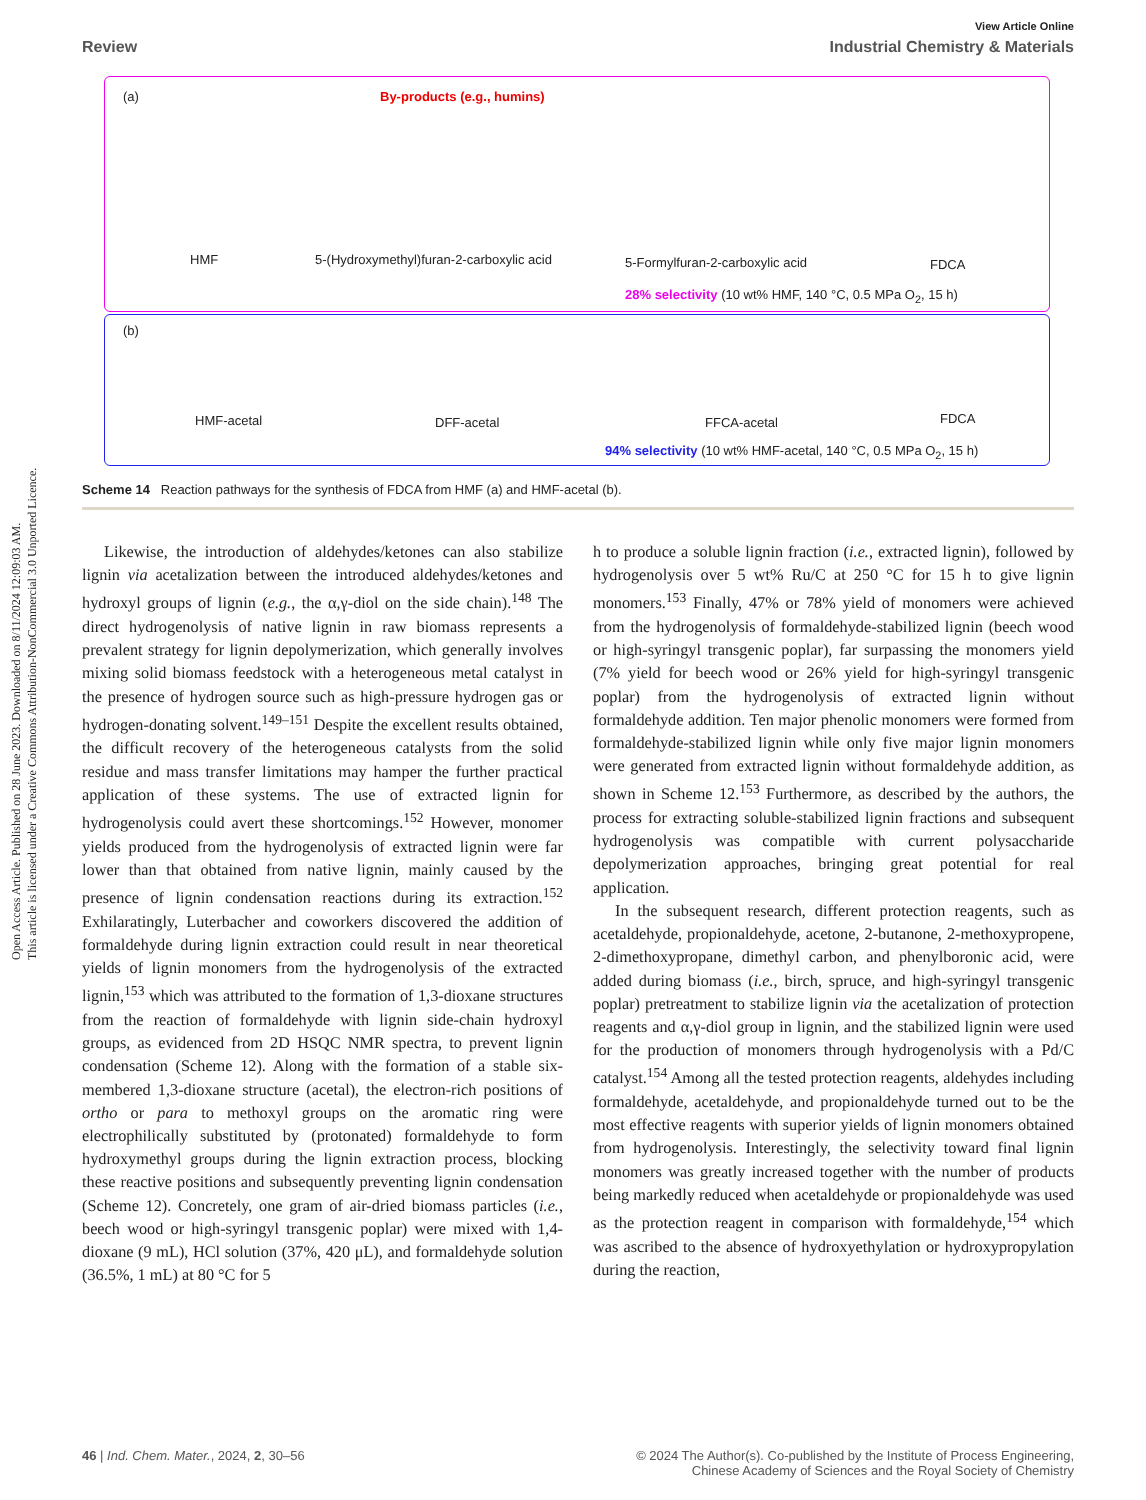Open Access Article. Published on 28 June 2023. Downloaded on 8/11/2024 12:09:03 AM.
This article is licensed under a Creative Commons Attribution-NonCommercial 3.0 Unported Licence.
View Article Online
Review Industrial Chemistry & Materials
(a) By-products (e.g., humins)
HMF 5-(Hydroxymethyl)furan-2-carboxylic acid 5-Formylfuran-2-carboxylic acid FDCA
28% selectivity (10 wt% HMF, 140 °C, 0.5 MPa O<sub>2</sub>, 15 h)
(b)
HMF-acetal DFF-acetal FFCA-acetal FDCA
94% selectivity (10 wt% HMF-acetal, 140 °C, 0.5 MPa O<sub>2</sub>, 15 h)
Scheme 14 Reaction pathways for the synthesis of FDCA from HMF (a) and HMF-acetal (b).
Likewise, the introduction of aldehydes/ketones can also stabilize lignin via acetalization between the introduced aldehydes/ketones and hydroxyl groups of lignin (e.g., the α,γ-diol on the side chain).<sup>148</sup> The direct hydrogenolysis of native lignin in raw biomass represents a prevalent strategy for lignin depolymerization, which generally involves mixing solid biomass feedstock with a heterogeneous metal catalyst in the presence of hydrogen source such as high-pressure hydrogen gas or hydrogen-donating solvent.<sup>149–151</sup> Despite the excellent results obtained, the difficult recovery of the heterogeneous catalysts from the solid residue and mass transfer limitations may hamper the further practical application of these systems. The use of extracted lignin for hydrogenolysis could avert these shortcomings.<sup>152</sup> However, monomer yields produced from the hydrogenolysis of extracted lignin were far lower than that obtained from native lignin, mainly caused by the presence of lignin condensation reactions during its extraction.<sup>152</sup> Exhilaratingly, Luterbacher and coworkers discovered the addition of formaldehyde during lignin extraction could result in near theoretical yields of lignin monomers from the hydrogenolysis of the extracted lignin,<sup>153</sup> which was attributed to the formation of 1,3-dioxane structures from the reaction of formaldehyde with lignin side-chain hydroxyl groups, as evidenced from 2D HSQC NMR spectra, to prevent lignin condensation (Scheme 12). Along with the formation of a stable six-membered 1,3-dioxane structure (acetal), the electron-rich positions of ortho or para to methoxyl groups on the aromatic ring were electrophilically substituted by (protonated) formaldehyde to form hydroxymethyl groups during the lignin extraction process, blocking these reactive positions and subsequently preventing lignin condensation (Scheme 12). Concretely, one gram of air-dried biomass particles (i.e., beech wood or high-syringyl transgenic poplar) were mixed with 1,4-dioxane (9 mL), HCl solution (37%, 420 μL), and formaldehyde solution (36.5%, 1 mL) at 80 °C for 5
h to produce a soluble lignin fraction (i.e., extracted lignin), followed by hydrogenolysis over 5 wt% Ru/C at 250 °C for 15 h to give lignin monomers.<sup>153</sup> Finally, 47% or 78% yield of monomers were achieved from the hydrogenolysis of formaldehyde-stabilized lignin (beech wood or high-syringyl transgenic poplar), far surpassing the monomers yield (7% yield for beech wood or 26% yield for high-syringyl transgenic poplar) from the hydrogenolysis of extracted lignin without formaldehyde addition. Ten major phenolic monomers were formed from formaldehyde-stabilized lignin while only five major lignin monomers were generated from extracted lignin without formaldehyde addition, as shown in Scheme 12.<sup>153</sup> Furthermore, as described by the authors, the process for extracting soluble-stabilized lignin fractions and subsequent hydrogenolysis was compatible with current polysaccharide depolymerization approaches, bringing great potential for real application.
In the subsequent research, different protection reagents, such as acetaldehyde, propionaldehyde, acetone, 2-butanone, 2-methoxypropene, 2-dimethoxypropane, dimethyl carbon, and phenylboronic acid, were added during biomass (i.e., birch, spruce, and high-syringyl transgenic poplar) pretreatment to stabilize lignin via the acetalization of protection reagents and α,γ-diol group in lignin, and the stabilized lignin were used for the production of monomers through hydrogenolysis with a Pd/C catalyst.<sup>154</sup> Among all the tested protection reagents, aldehydes including formaldehyde, acetaldehyde, and propionaldehyde turned out to be the most effective reagents with superior yields of lignin monomers obtained from hydrogenolysis. Interestingly, the selectivity toward final lignin monomers was greatly increased together with the number of products being markedly reduced when acetaldehyde or propionaldehyde was used as the protection reagent in comparison with formaldehyde,<sup>154</sup> which was ascribed to the absence of hydroxyethylation or hydroxypropylation during the reaction,
46 | Ind. Chem. Mater., 2024, 2, 30–56 © 2024 The Author(s). Co-published by the Institute of Process Engineering,
Chinese Academy of Sciences and the Royal Society of Chemistry